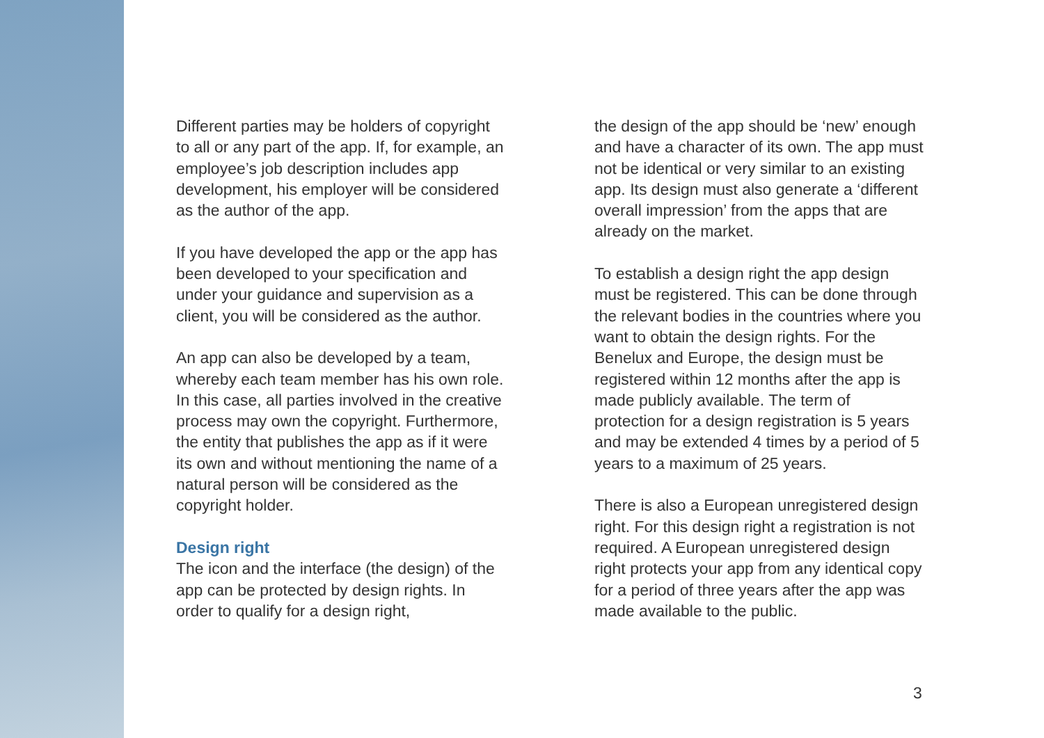Different parties may be holders of copyright to all or any part of the app. If, for example, an employee’s job description includes app development, his employer will be considered as the author of the app.
If you have developed the app or the app has been developed to your specification and under your guidance and supervision as a client, you will be considered as the author.
An app can also be developed by a team, whereby each team member has his own role. In this case, all parties involved in the creative process may own the copyright. Furthermore, the entity that publishes the app as if it were its own and without mentioning the name of a natural person will be considered as the copyright holder.
Design right
The icon and the interface (the design) of the app can be protected by design rights. In order to qualify for a design right,
the design of the app should be ‘new’ enough and have a character of its own. The app must not be identical or very similar to an existing app. Its design must also generate a ‘different overall impression’ from the apps that are already on the market.
To establish a design right the app design must be registered. This can be done through the relevant bodies in the countries where you want to obtain the design rights. For the Benelux and Europe, the design must be registered within 12 months after the app is made publicly available. The term of protection for a design registration is 5 years and may be extended 4 times by a period of 5 years to a maximum of 25 years.
There is also a European unregistered design right. For this design right a registration is not required. A European unregistered design right protects your app from any identical copy for a period of three years after the app was made available to the public.
3